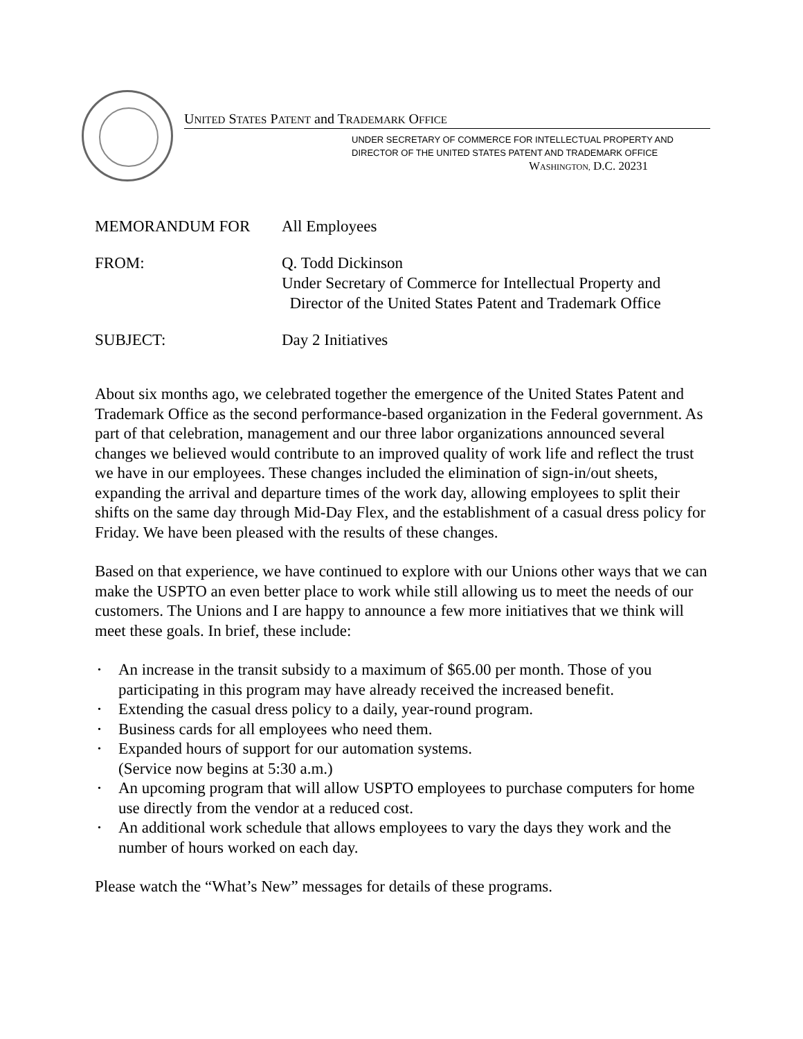UNITED STATES PATENT and TRADEMARK OFFICE
UNDER SECRETARY OF COMMERCE FOR INTELLECTUAL PROPERTY AND
DIRECTOR OF THE UNITED STATES PATENT AND TRADEMARK OFFICE
WASHINGTON, D.C. 20231
MEMORANDUM FOR All Employees
FROM: Q. Todd Dickinson
Under Secretary of Commerce for Intellectual Property and
Director of the United States Patent and Trademark Office
SUBJECT: Day 2 Initiatives
About six months ago, we celebrated together the emergence of the United States Patent and Trademark Office as the second performance-based organization in the Federal government. As part of that celebration, management and our three labor organizations announced several changes we believed would contribute to an improved quality of work life and reflect the trust we have in our employees. These changes included the elimination of sign-in/out sheets, expanding the arrival and departure times of the work day, allowing employees to split their shifts on the same day through Mid-Day Flex, and the establishment of a casual dress policy for Friday. We have been pleased with the results of these changes.
Based on that experience, we have continued to explore with our Unions other ways that we can make the USPTO an even better place to work while still allowing us to meet the needs of our customers. The Unions and I are happy to announce a few more initiatives that we think will meet these goals. In brief, these include:
• An increase in the transit subsidy to a maximum of $65.00 per month. Those of you participating in this program may have already received the increased benefit.
• Extending the casual dress policy to a daily, year-round program.
• Business cards for all employees who need them.
• Expanded hours of support for our automation systems.
(Service now begins at 5:30 a.m.)
• An upcoming program that will allow USPTO employees to purchase computers for home use directly from the vendor at a reduced cost.
• An additional work schedule that allows employees to vary the days they work and the number of hours worked on each day.
Please watch the “What’s New” messages for details of these programs.